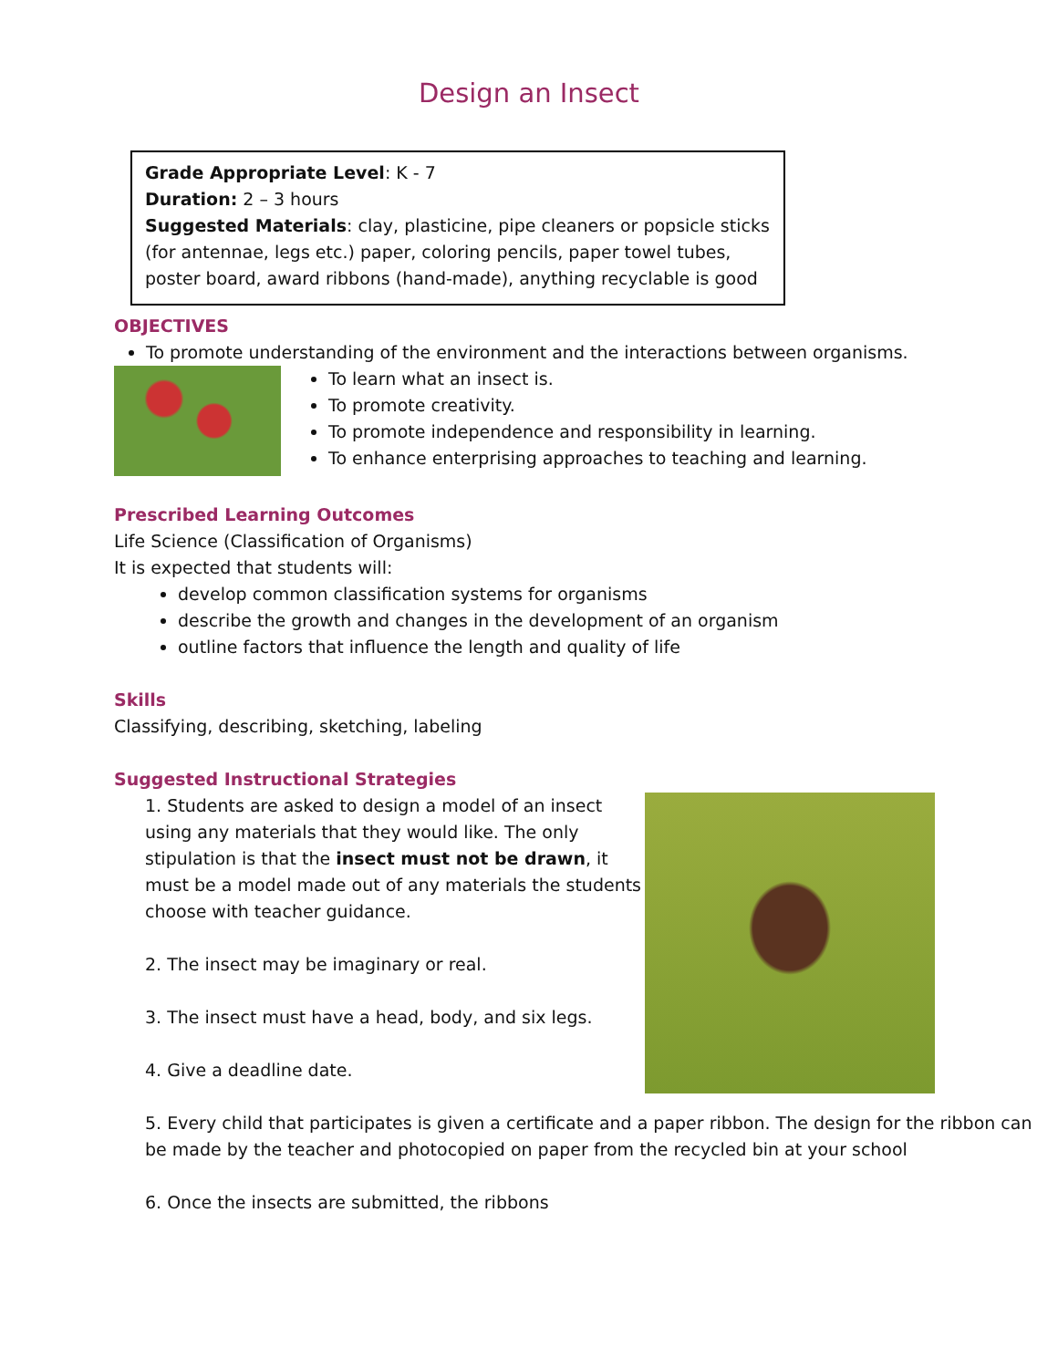Design an Insect
Grade Appropriate Level: K - 7
Duration: 2 – 3 hours
Suggested Materials: clay, plasticine, pipe cleaners or popsicle sticks (for antennae, legs etc.) paper, coloring pencils, paper towel tubes, poster board, award ribbons (hand-made), anything recyclable is good
OBJECTIVES
To promote understanding of the environment and the interactions between organisms.
To learn what an insect is.
To promote creativity.
To promote independence and responsibility in learning.
To enhance enterprising approaches to teaching and learning.
Prescribed Learning Outcomes
Life Science (Classification of Organisms)
It is expected that students will:
develop common classification systems for organisms
describe the growth and changes in the development of an organism
outline factors that influence the length and quality of life
Skills
Classifying, describing, sketching, labeling
Suggested Instructional Strategies
1. Students are asked to design a model of an insect using any materials that they would like. The only stipulation is that the insect must not be drawn, it must be a model made out of any materials the students choose with teacher guidance.
2. The insect may be imaginary or real.
3. The insect must have a head, body, and six legs.
4. Give a deadline date.
5. Every child that participates is given a certificate and a paper ribbon. The design for the ribbon can be made by the teacher and photocopied on paper from the recycled bin at your school
6. Once the insects are submitted, the ribbons